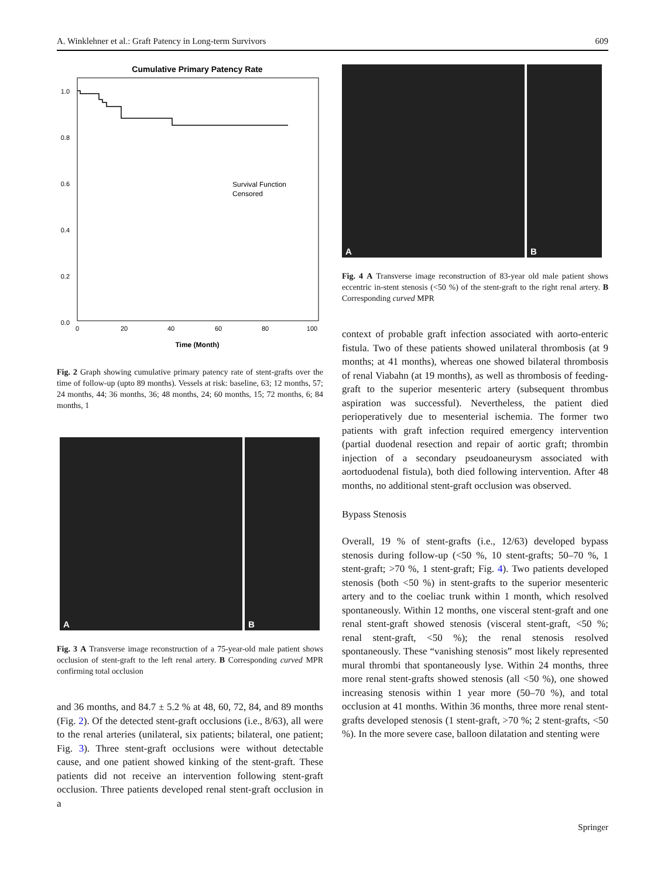A. Winklehner et al.: Graft Patency in Long-term Survivors 609
Cumulative Primary Patency Rate
1.0
0.8
0.6
0.4
0.2
0.0
0
20
40
60
80
100
Time (Month)
Survival Function
Censored
Fig. 2 Graph showing cumulative primary patency rate of stent-grafts over the time of follow-up (upto 89 months). Vessels at risk: baseline, 63; 12 months, 57; 24 months, 44; 36 months, 36; 48 months, 24; 60 months, 15; 72 months, 6; 84 months, 1
A
B
Fig. 3 A Transverse image reconstruction of a 75-year-old male patient shows occlusion of stent-graft to the left renal artery. B Corresponding curved MPR confirming total occlusion
and 36 months, and 84.7 ± 5.2 % at 48, 60, 72, 84, and 89 months (Fig. 2). Of the detected stent-graft occlusions (i.e., 8/63), all were to the renal arteries (unilateral, six patients; bilateral, one patient; Fig. 3). Three stent-graft occlusions were without detectable cause, and one patient showed kinking of the stent-graft. These patients did not receive an intervention following stent-graft occlusion. Three patients developed renal stent-graft occlusion in a
A
B
Fig. 4 A Transverse image reconstruction of 83-year old male patient shows eccentric in-stent stenosis (<50 %) of the stent-graft to the right renal artery. B Corresponding curved MPR
context of probable graft infection associated with aorto-enteric fistula. Two of these patients showed unilateral thrombosis (at 9 months; at 41 months), whereas one showed bilateral thrombosis of renal Viabahn (at 19 months), as well as thrombosis of feeding-graft to the superior mesenteric artery (subsequent thrombus aspiration was successful). Nevertheless, the patient died perioperatively due to mesenterial ischemia. The former two patients with graft infection required emergency intervention (partial duodenal resection and repair of aortic graft; thrombin injection of a secondary pseudoaneurysm associated with aortoduodenal fistula), both died following intervention. After 48 months, no additional stent-graft occlusion was observed.
Bypass Stenosis
Overall, 19 % of stent-grafts (i.e., 12/63) developed bypass stenosis during follow-up (<50 %, 10 stent-grafts; 50–70 %, 1 stent-graft; >70 %, 1 stent-graft; Fig. 4). Two patients developed stenosis (both <50 %) in stent-grafts to the superior mesenteric artery and to the coeliac trunk within 1 month, which resolved spontaneously. Within 12 months, one visceral stent-graft and one renal stent-graft showed stenosis (visceral stent-graft, <50 %; renal stent-graft, <50 %); the renal stenosis resolved spontaneously. These “vanishing stenosis” most likely represented mural thrombi that spontaneously lyse. Within 24 months, three more renal stent-grafts showed stenosis (all <50 %), one showed increasing stenosis within 1 year more (50–70 %), and total occlusion at 41 months. Within 36 months, three more renal stent-grafts developed stenosis (1 stent-graft, >70 %; 2 stent-grafts, <50 %). In the more severe case, balloon dilatation and stenting were
Springer